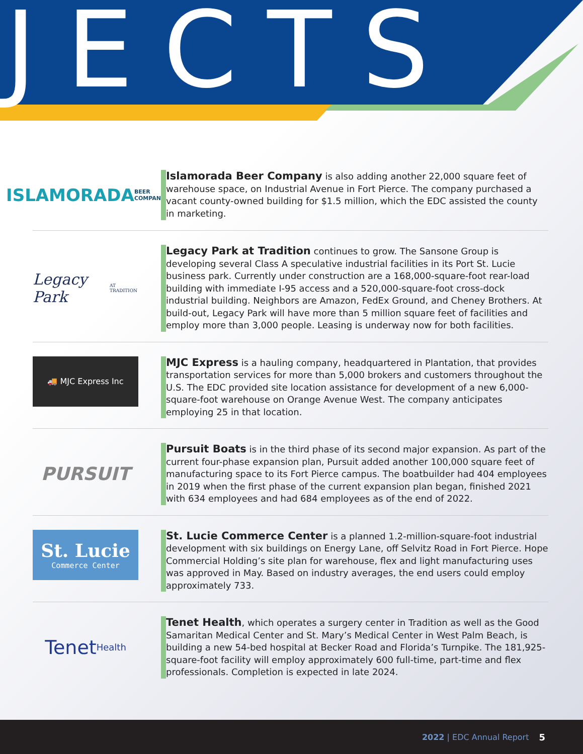JECTS
ISLAMORADA
BEER COMPANY
Islamorada Beer Company is also adding another 22,000 square feet of warehouse space, on Industrial Avenue in Fort Pierce. The company purchased a vacant county-owned building for $1.5 million, which the EDC assisted the county in marketing.
Legacy Park
AT TRADITION
Legacy Park at Tradition continues to grow. The Sansone Group is developing several Class A speculative industrial facilities in its Port St. Lucie business park. Currently under construction are a 168,000-square-foot rear-load building with immediate I-95 access and a 520,000-square-foot cross-dock industrial building. Neighbors are Amazon, FedEx Ground, and Cheney Brothers. At build-out, Legacy Park will have more than 5 million square feet of facilities and employ more than 3,000 people. Leasing is underway now for both facilities.
🚚 MJC Express Inc
MJC Express is a hauling company, headquartered in Plantation, that provides transportation services for more than 5,000 brokers and customers throughout the U.S. The EDC provided site location assistance for development of a new 6,000-square-foot warehouse on Orange Avenue West. The company anticipates employing 25 in that location.
PURSUIT
Pursuit Boats is in the third phase of its second major expansion. As part of the current four-phase expansion plan, Pursuit added another 100,000 square feet of manufacturing space to its Fort Pierce campus. The boatbuilder had 404 employees in 2019 when the first phase of the current expansion plan began, finished 2021 with 634 employees and had 684 employees as of the end of 2022.
St. Lucie
Commerce Center
St. Lucie Commerce Center is a planned 1.2-million-square-foot industrial development with six buildings on Energy Lane, off Selvitz Road in Fort Pierce. Hope Commercial Holding’s site plan for warehouse, flex and light manufacturing uses was approved in May. Based on industry averages, the end users could employ approximately 733.
Tenet
Health
Tenet Health, which operates a surgery center in Tradition as well as the Good Samaritan Medical Center and St. Mary’s Medical Center in West Palm Beach, is building a new 54-bed hospital at Becker Road and Florida’s Turnpike. The 181,925-square-foot facility will employ approximately 600 full-time, part-time and flex professionals. Completion is expected in late 2024.
2022 | EDC Annual Report 5